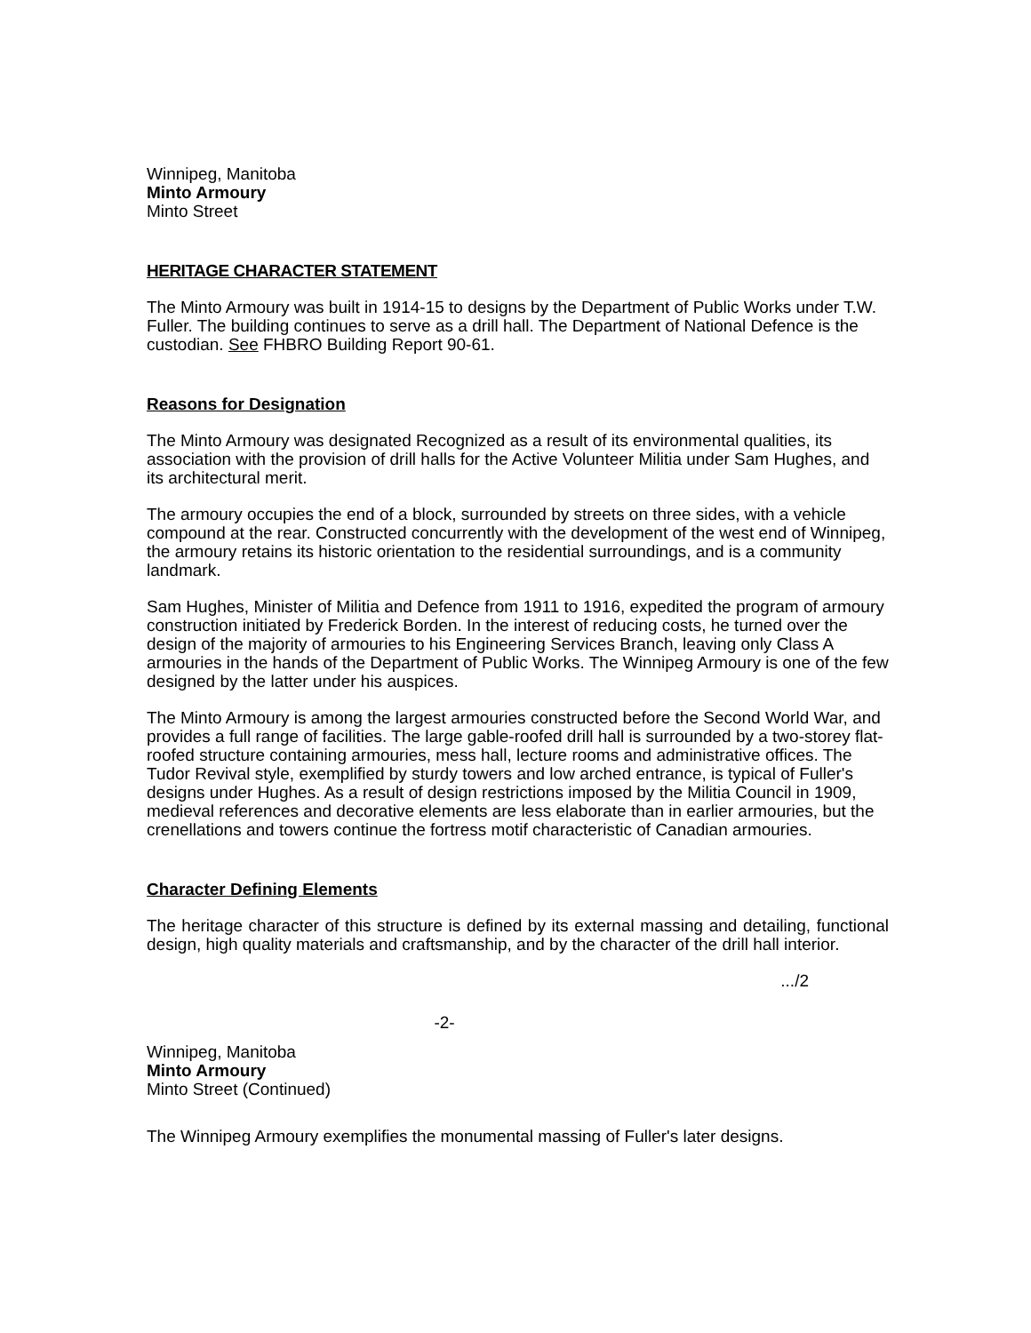Winnipeg, Manitoba
Minto Armoury
Minto Street
HERITAGE CHARACTER STATEMENT
The Minto Armoury was built in 1914-15 to designs by the Department of Public Works under T.W. Fuller. The building continues to serve as a drill hall. The Department of National Defence is the custodian. See FHBRO Building Report 90-61.
Reasons for Designation
The Minto Armoury was designated Recognized as a result of its environmental qualities, its association with the provision of drill halls for the Active Volunteer Militia under Sam Hughes, and its architectural merit.
The armoury occupies the end of a block, surrounded by streets on three sides, with a vehicle compound at the rear. Constructed concurrently with the development of the west end of Winnipeg, the armoury retains its historic orientation to the residential surroundings, and is a community landmark.
Sam Hughes, Minister of Militia and Defence from 1911 to 1916, expedited the program of armoury construction initiated by Frederick Borden. In the interest of reducing costs, he turned over the design of the majority of armouries to his Engineering Services Branch, leaving only Class A armouries in the hands of the Department of Public Works. The Winnipeg Armoury is one of the few designed by the latter under his auspices.
The Minto Armoury is among the largest armouries constructed before the Second World War, and provides a full range of facilities. The large gable-roofed drill hall is surrounded by a two-storey flat-roofed structure containing armouries, mess hall, lecture rooms and administrative offices. The Tudor Revival style, exemplified by sturdy towers and low arched entrance, is typical of Fuller's designs under Hughes. As a result of design restrictions imposed by the Militia Council in 1909, medieval references and decorative elements are less elaborate than in earlier armouries, but the crenellations and towers continue the fortress motif characteristic of Canadian armouries.
Character Defining Elements
The heritage character of this structure is defined by its external massing and detailing, functional design, high quality materials and craftsmanship, and by the character of the drill hall interior.
.../2
-2-
Winnipeg, Manitoba
Minto Armoury
Minto Street (Continued)
The Winnipeg Armoury exemplifies the monumental massing of Fuller's later designs.